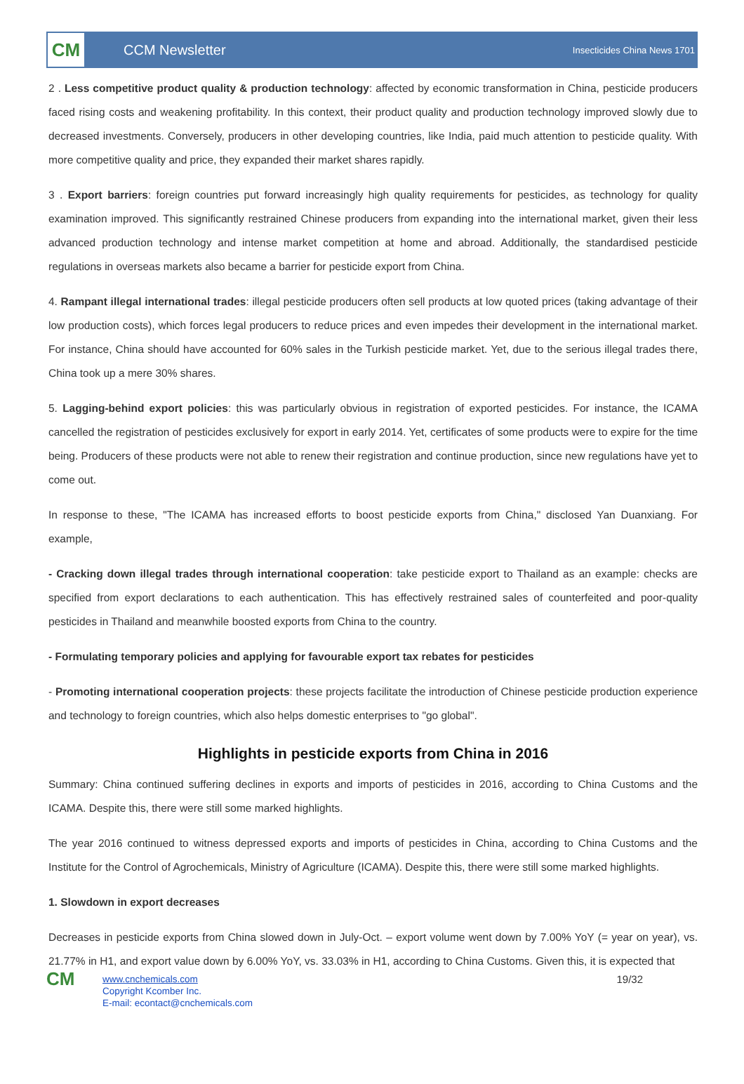CM
CCM Newsletter
Insecticides China News 1701
2 . Less competitive product quality & production technology: affected by economic transformation in China, pesticide producers faced rising costs and weakening profitability. In this context, their product quality and production technology improved slowly due to decreased investments. Conversely, producers in other developing countries, like India, paid much attention to pesticide quality. With more competitive quality and price, they expanded their market shares rapidly.
3 . Export barriers: foreign countries put forward increasingly high quality requirements for pesticides, as technology for quality examination improved. This significantly restrained Chinese producers from expanding into the international market, given their less advanced production technology and intense market competition at home and abroad. Additionally, the standardised pesticide regulations in overseas markets also became a barrier for pesticide export from China.
4. Rampant illegal international trades: illegal pesticide producers often sell products at low quoted prices (taking advantage of their low production costs), which forces legal producers to reduce prices and even impedes their development in the international market. For instance, China should have accounted for 60% sales in the Turkish pesticide market. Yet, due to the serious illegal trades there, China took up a mere 30% shares.
5. Lagging-behind export policies: this was particularly obvious in registration of exported pesticides. For instance, the ICAMA cancelled the registration of pesticides exclusively for export in early 2014. Yet, certificates of some products were to expire for the time being. Producers of these products were not able to renew their registration and continue production, since new regulations have yet to come out.
In response to these, "The ICAMA has increased efforts to boost pesticide exports from China," disclosed Yan Duanxiang. For example,
- Cracking down illegal trades through international cooperation: take pesticide export to Thailand as an example: checks are specified from export declarations to each authentication. This has effectively restrained sales of counterfeited and poor-quality pesticides in Thailand and meanwhile boosted exports from China to the country.
- Formulating temporary policies and applying for favourable export tax rebates for pesticides
- Promoting international cooperation projects: these projects facilitate the introduction of Chinese pesticide production experience and technology to foreign countries, which also helps domestic enterprises to "go global".
Highlights in pesticide exports from China in 2016
Summary: China continued suffering declines in exports and imports of pesticides in 2016, according to China Customs and the ICAMA. Despite this, there were still some marked highlights.
The year 2016 continued to witness depressed exports and imports of pesticides in China, according to China Customs and the Institute for the Control of Agrochemicals, Ministry of Agriculture (ICAMA). Despite this, there were still some marked highlights.
1. Slowdown in export decreases
Decreases in pesticide exports from China slowed down in July-Oct. – export volume went down by 7.00% YoY (= year on year), vs. 21.77% in H1, and export value down by 6.00% YoY, vs. 33.03% in H1, according to China Customs. Given this, it is expected that
CM
www.cnchemicals.com
Copyright Kcomber Inc.
E-mail: econtact@cnchemicals.com
19/32